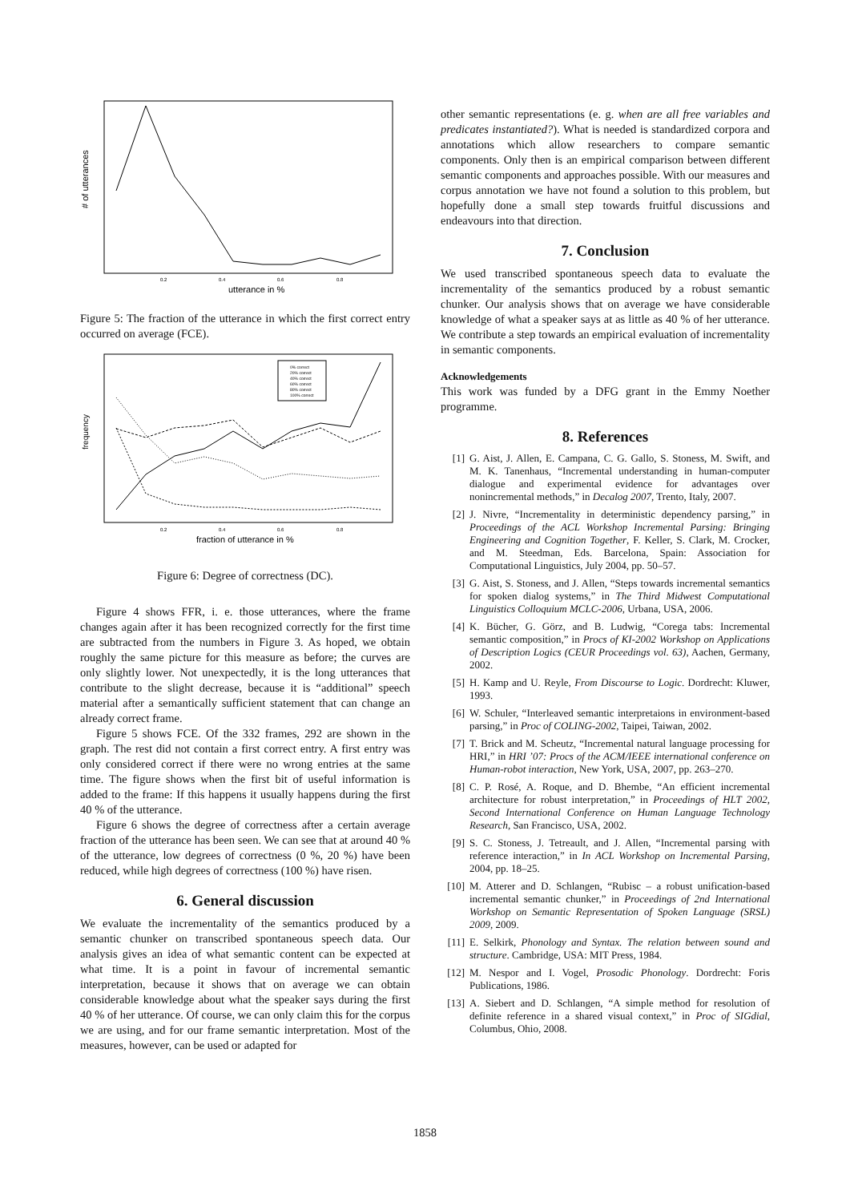# of utterances
0.2
0.4
0.6
0.8
utterance in %
Figure 5: The fraction of the utterance in which the first correct entry occurred on average (FCE).
frequency
0% correct
20% correct
40% correct
60% correct
80% correct
100% correct
0.2
0.4
0.6
0.8
fraction of utterance in %
Figure 6: Degree of correctness (DC).
Figure 4 shows FFR, i. e. those utterances, where the frame changes again after it has been recognized correctly for the first time are subtracted from the numbers in Figure 3. As hoped, we obtain roughly the same picture for this measure as before; the curves are only slightly lower. Not unexpectedly, it is the long utterances that contribute to the slight decrease, because it is “additional” speech material after a semantically sufficient statement that can change an already correct frame.
Figure 5 shows FCE. Of the 332 frames, 292 are shown in the graph. The rest did not contain a first correct entry. A first entry was only considered correct if there were no wrong entries at the same time. The figure shows when the first bit of useful information is added to the frame: If this happens it usually happens during the first 40 % of the utterance.
Figure 6 shows the degree of correctness after a certain average fraction of the utterance has been seen. We can see that at around 40 % of the utterance, low degrees of correctness (0 %, 20 %) have been reduced, while high degrees of correctness (100 %) have risen.
6. General discussion
We evaluate the incrementality of the semantics produced by a semantic chunker on transcribed spontaneous speech data. Our analysis gives an idea of what semantic content can be expected at what time. It is a point in favour of incremental semantic interpretation, because it shows that on average we can obtain considerable knowledge about what the speaker says during the first 40 % of her utterance. Of course, we can only claim this for the corpus we are using, and for our frame semantic interpretation. Most of the measures, however, can be used or adapted for
other semantic representations (e. g. when are all free variables and predicates instantiated?). What is needed is standardized corpora and annotations which allow researchers to compare semantic components. Only then is an empirical comparison between different semantic components and approaches possible. With our measures and corpus annotation we have not found a solution to this problem, but hopefully done a small step towards fruitful discussions and endeavours into that direction.
7. Conclusion
We used transcribed spontaneous speech data to evaluate the incrementality of the semantics produced by a robust semantic chunker. Our analysis shows that on average we have considerable knowledge of what a speaker says at as little as 40 % of her utterance. We contribute a step towards an empirical evaluation of incrementality in semantic components.
Acknowledgements
This work was funded by a DFG grant in the Emmy Noether programme.
8. References
[1] G. Aist, J. Allen, E. Campana, C. G. Gallo, S. Stoness, M. Swift, and M. K. Tanenhaus, “Incremental understanding in human-computer dialogue and experimental evidence for advantages over nonincremental methods,” in Decalog 2007, Trento, Italy, 2007.
[2] J. Nivre, “Incrementality in deterministic dependency parsing,” in Proceedings of the ACL Workshop Incremental Parsing: Bringing Engineering and Cognition Together, F. Keller, S. Clark, M. Crocker, and M. Steedman, Eds. Barcelona, Spain: Association for Computational Linguistics, July 2004, pp. 50–57.
[3] G. Aist, S. Stoness, and J. Allen, “Steps towards incremental semantics for spoken dialog systems,” in The Third Midwest Computational Linguistics Colloquium MCLC-2006, Urbana, USA, 2006.
[4] K. Bücher, G. Görz, and B. Ludwig, “Corega tabs: Incremental semantic composition,” in Procs of KI-2002 Workshop on Applications of Description Logics (CEUR Proceedings vol. 63), Aachen, Germany, 2002.
[5] H. Kamp and U. Reyle, From Discourse to Logic. Dordrecht: Kluwer, 1993.
[6] W. Schuler, “Interleaved semantic interpretaions in environment-based parsing,” in Proc of COLING-2002, Taipei, Taiwan, 2002.
[7] T. Brick and M. Scheutz, “Incremental natural language processing for HRI,” in HRI ’07: Procs of the ACM/IEEE international conference on Human-robot interaction, New York, USA, 2007, pp. 263–270.
[8] C. P. Rosé, A. Roque, and D. Bhembe, “An efficient incremental architecture for robust interpretation,” in Proceedings of HLT 2002, Second International Conference on Human Language Technology Research, San Francisco, USA, 2002.
[9] S. C. Stoness, J. Tetreault, and J. Allen, “Incremental parsing with reference interaction,” in In ACL Workshop on Incremental Parsing, 2004, pp. 18–25.
[10] M. Atterer and D. Schlangen, “Rubisc – a robust unification-based incremental semantic chunker,” in Proceedings of 2nd International Workshop on Semantic Representation of Spoken Language (SRSL) 2009, 2009.
[11] E. Selkirk, Phonology and Syntax. The relation between sound and structure. Cambridge, USA: MIT Press, 1984.
[12] M. Nespor and I. Vogel, Prosodic Phonology. Dordrecht: Foris Publications, 1986.
[13] A. Siebert and D. Schlangen, “A simple method for resolution of definite reference in a shared visual context,” in Proc of SIGdial, Columbus, Ohio, 2008.
1858